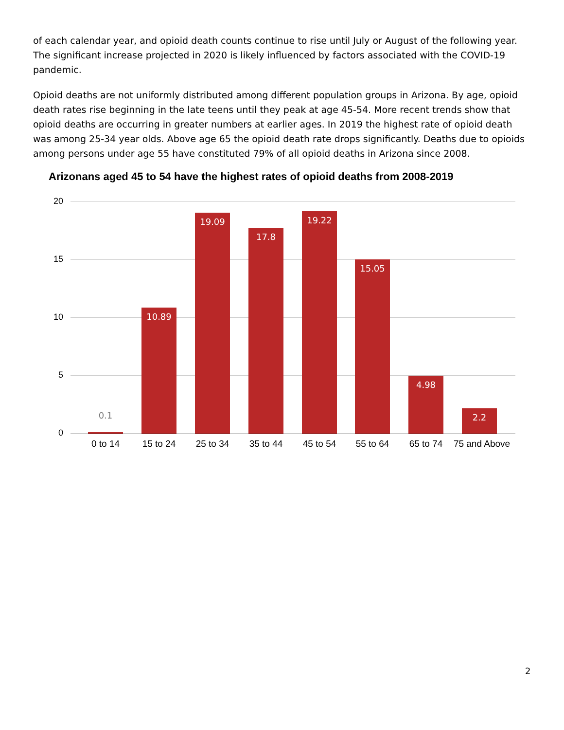of each calendar year, and opioid death counts continue to rise until July or August of the following year. The significant increase projected in 2020 is likely influenced by factors associated with the COVID-19 pandemic.
Opioid deaths are not uniformly distributed among different population groups in Arizona. By age, opioid death rates rise beginning in the late teens until they peak at age 45-54. More recent trends show that opioid deaths are occurring in greater numbers at earlier ages. In 2019 the highest rate of opioid death was among 25-34 year olds. Above age 65 the opioid death rate drops significantly. Deaths due to opioids among persons under age 55 have constituted 79% of all opioid deaths in Arizona since 2008.
Arizonans aged 45 to 54 have the highest rates of opioid deaths from 2008-2019
20
15
10
5
0 0.1 10.89 19.09 17.8 19.22 15.05 4.98 2.2
0 to 14 15 to 24 25 to 34 35 to 44 45 to 54 55 to 64 65 to 74
75 and Above
2